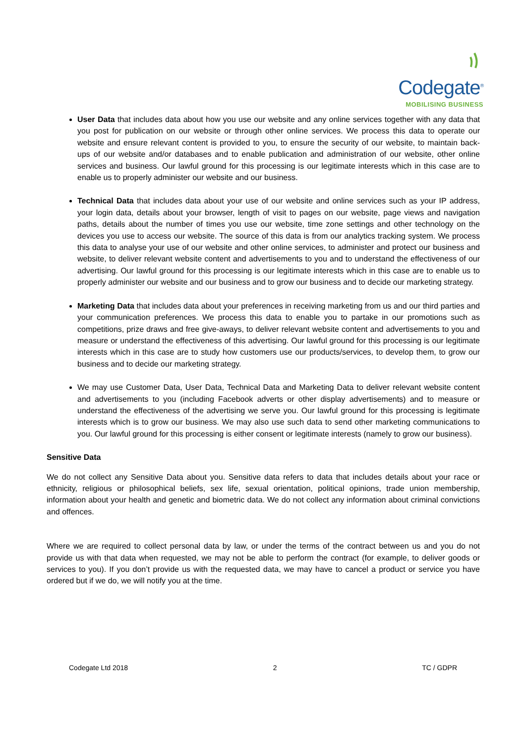Codegate<sup>®</sup>
MOBILISING BUSINESS
User Data that includes data about how you use our website and any online services together with any data that you post for publication on our website or through other online services. We process this data to operate our website and ensure relevant content is provided to you, to ensure the security of our website, to maintain back- ups of our website and/or databases and to enable publication and administration of our website, other online services and business. Our lawful ground for this processing is our legitimate interests which in this case are to enable us to properly administer our website and our business.
Technical Data that includes data about your use of our website and online services such as your IP address, your login data, details about your browser, length of visit to pages on our website, page views and navigation paths, details about the number of times you use our website, time zone settings and other technology on the devices you use to access our website. The source of this data is from our analytics tracking system. We process this data to analyse your use of our website and other online services, to administer and protect our business and website, to deliver relevant website content and advertisements to you and to understand the effectiveness of our advertising. Our lawful ground for this processing is our legitimate interests which in this case are to enable us to properly administer our website and our business and to grow our business and to decide our marketing strategy.
Marketing Data that includes data about your preferences in receiving marketing from us and our third parties and your communication preferences. We process this data to enable you to partake in our promotions such as competitions, prize draws and free give-aways, to deliver relevant website content and advertisements to you and measure or understand the effectiveness of this advertising. Our lawful ground for this processing is our legitimate interests which in this case are to study how customers use our products/services, to develop them, to grow our business and to decide our marketing strategy.
We may use Customer Data, User Data, Technical Data and Marketing Data to deliver relevant website content and advertisements to you (including Facebook adverts or other display advertisements) and to measure or understand the effectiveness of the advertising we serve you. Our lawful ground for this processing is legitimate interests which is to grow our business. We may also use such data to send other marketing communications to you. Our lawful ground for this processing is either consent or legitimate interests (namely to grow our business).
Sensitive Data
We do not collect any Sensitive Data about you. Sensitive data refers to data that includes details about your race or ethnicity, religious or philosophical beliefs, sex life, sexual orientation, political opinions, trade union membership, information about your health and genetic and biometric data. We do not collect any information about criminal convictions and offences.
Where we are required to collect personal data by law, or under the terms of the contract between us and you do not provide us with that data when requested, we may not be able to perform the contract (for example, to deliver goods or services to you). If you don’t provide us with the requested data, we may have to cancel a product or service you have ordered but if we do, we will notify you at the time.
Codegate Ltd 2018 2 TC / GDPR